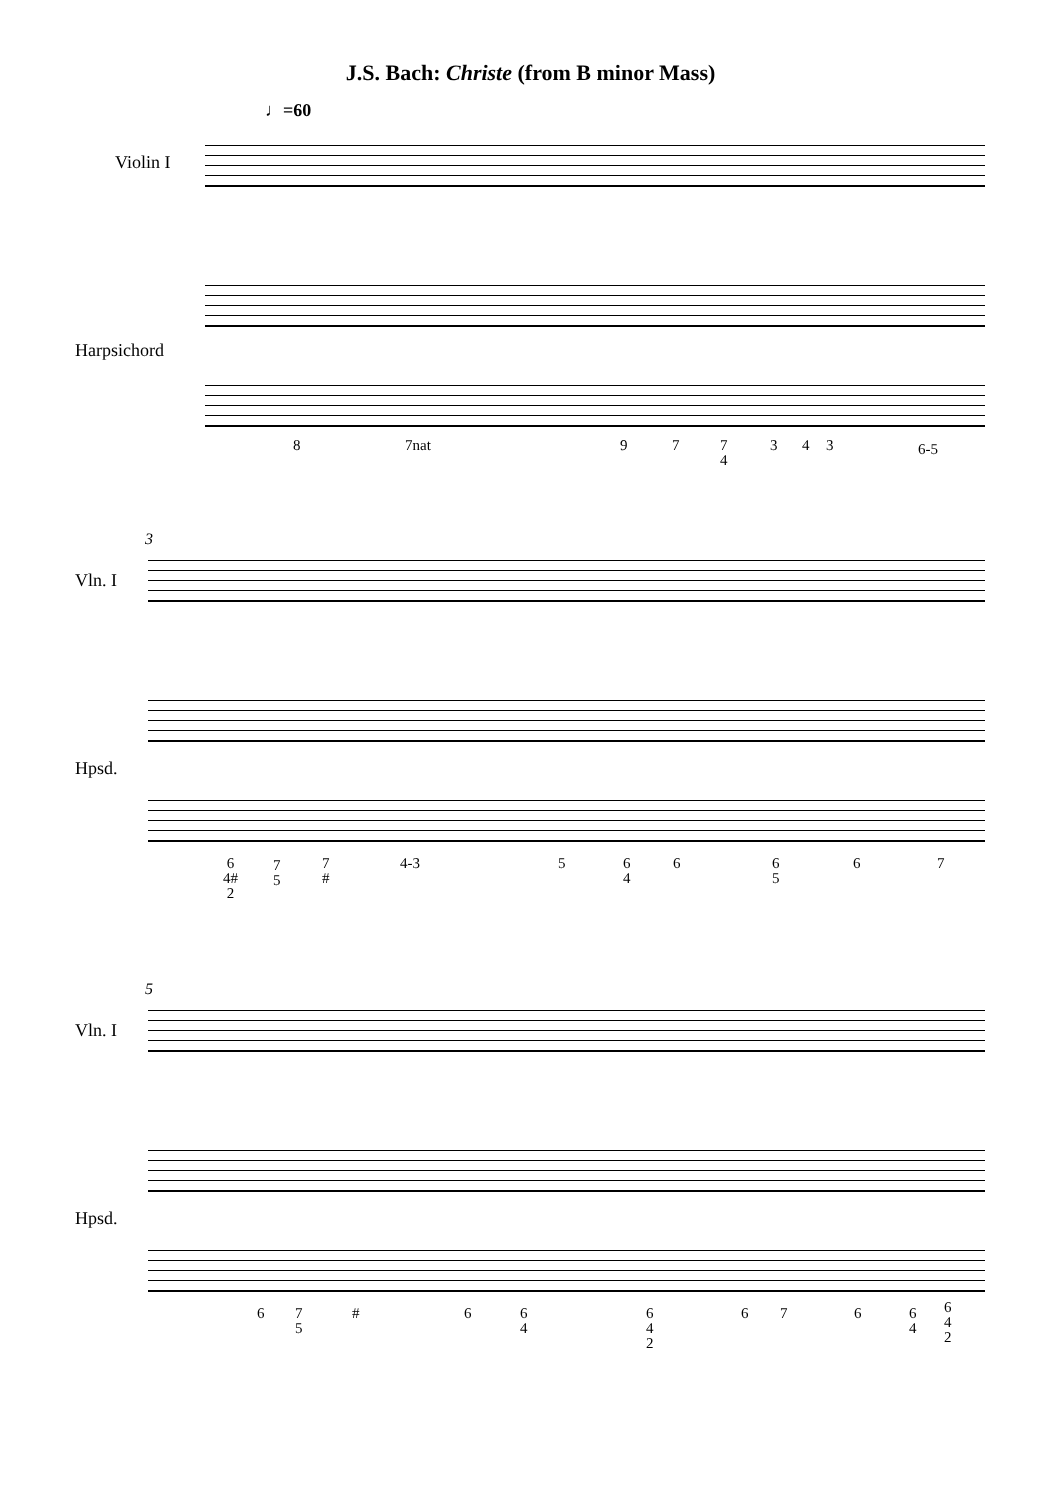J.S. Bach: Christe (from B minor Mass)
♩=60
Violin I
Harpsichord
8 7nat 9 7
7
4
3 4 3 6-5
3
Vln. I
Hpsd.
6
4#
2
7
5
7
#
4-3 5
6
4
6
6
5
6 7
5
Vln. I
Hpsd.
6
7
5
# 6
6
4
6
4
2
6 7 6
6
4
6
4
2